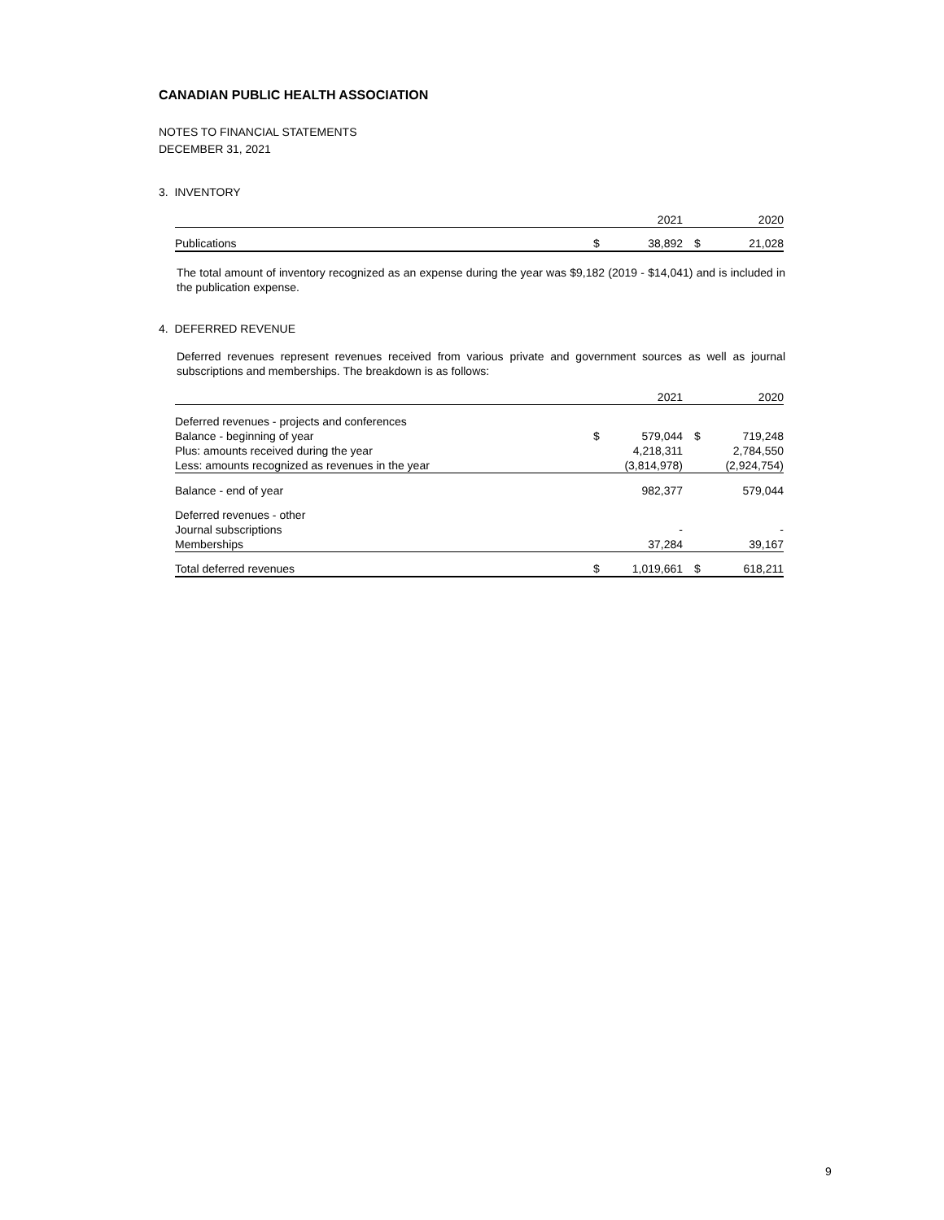CANADIAN PUBLIC HEALTH ASSOCIATION
NOTES TO FINANCIAL STATEMENTS
DECEMBER 31, 2021
3. INVENTORY
| | | 2021 | | 2020 |
| Publications | $ | 38,892 | $ | 21,028 |
The total amount of inventory recognized as an expense during the year was $9,182 (2019 - $14,041) and is included in the publication expense.
4. DEFERRED REVENUE
Deferred revenues represent revenues received from various private and government sources as well as journal subscriptions and memberships. The breakdown is as follows:
| | | 2021 | | 2020 |
| Deferred revenues - projects and conferences | | | | |
| Balance - beginning of year | $ | 579,044 | $ | 719,248 |
| Plus: amounts received during the year | | 4,218,311 | | 2,784,550 |
| Less: amounts recognized as revenues in the year | | (3,814,978) | | (2,924,754) |
| Balance - end of year | | 982,377 | | 579,044 |
| Deferred revenues - other | | | | |
| Journal subscriptions | | - | | - |
| Memberships | | 37,284 | | 39,167 |
| Total deferred revenues | $ | 1,019,661 | $ | 618,211 |
9